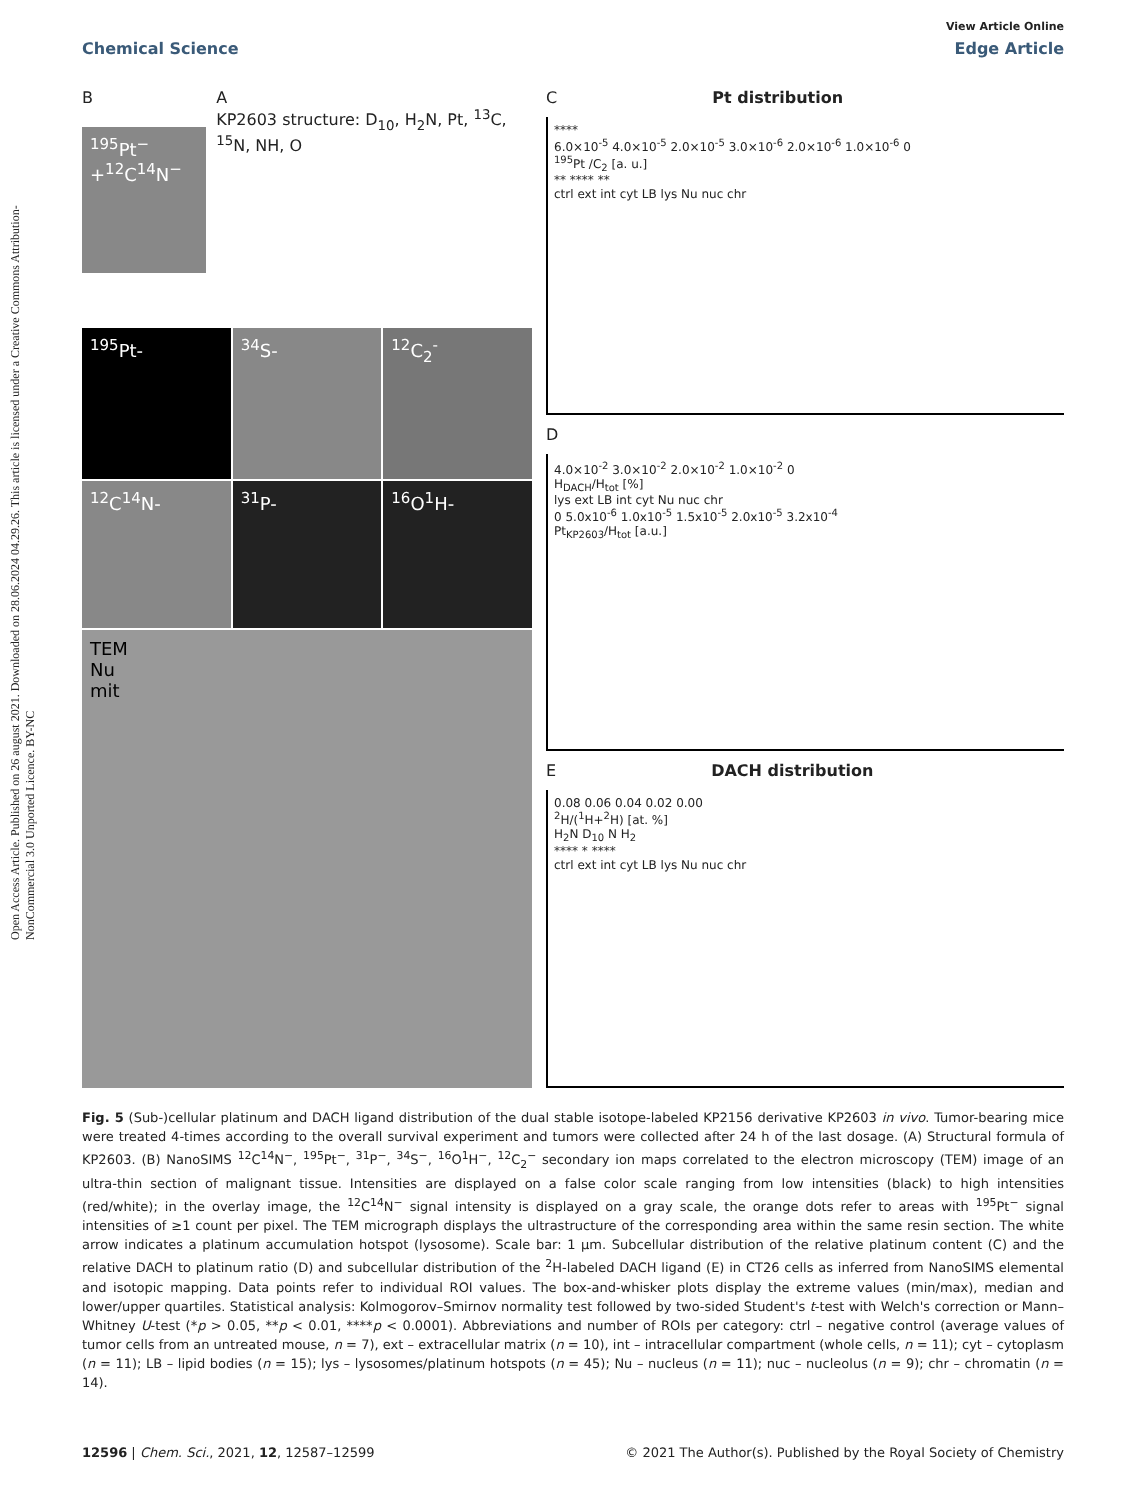Open Access Article. Published on 26 august 2021. Downloaded on 28.06.2024 04.29.26. This article is licensed under a Creative Commons Attribution-NonCommercial 3.0 Unported Licence. BY-NC
View Article Online
Chemical Science Edge Article
B
<sup>195</sup>Pt<sup>−</sup> +<sup>12</sup>C<sup>14</sup>N<sup>−</sup>
A
KP2603 structure: D<sub>10</sub>, H<sub>2</sub>N, Pt, <sup>13</sup>C, <sup>15</sup>N, NH, O
<sup>195</sup>Pt-
<sup>34</sup>S-
<sup>12</sup>C<sub>2</sub><sup>-</sup>
<sup>12</sup>C<sup>14</sup>N-
<sup>31</sup>P-
<sup>16</sup>O<sup>1</sup>H-
TEM
Nu
mit
C Pt distribution
****
6.0×10<sup>-5</sup> 4.0×10<sup>-5</sup> 2.0×10<sup>-5</sup> 3.0×10<sup>-6</sup> 2.0×10<sup>-6</sup> 1.0×10<sup>-6</sup> 0
<sup>195</sup>Pt /C<sub>2</sub> [a. u.]
** **** **
ctrl ext int cyt LB lys Nu nuc chr
D
4.0×10<sup>-2</sup> 3.0×10<sup>-2</sup> 2.0×10<sup>-2</sup> 1.0×10<sup>-2</sup> 0
H<sub>DACH</sub>/H<sub>tot</sub> [%]
lys ext LB int cyt Nu nuc chr
0 5.0x10<sup>-6</sup> 1.0x10<sup>-5</sup> 1.5x10<sup>-5</sup> 2.0x10<sup>-5</sup> 3.2x10<sup>-4</sup>
Pt<sub>KP2603</sub>/H<sub>tot</sub> [a.u.]
E DACH distribution
0.08 0.06 0.04 0.02 0.00
<sup>2</sup>H/(<sup>1</sup>H+<sup>2</sup>H) [at. %]
H<sub>2</sub>N D<sub>10</sub> N H<sub>2</sub>
**** * ****
ctrl ext int cyt LB lys Nu nuc chr
Fig. 5 (Sub-)cellular platinum and DACH ligand distribution of the dual stable isotope-labeled KP2156 derivative KP2603 in vivo. Tumor-bearing mice were treated 4-times according to the overall survival experiment and tumors were collected after 24 h of the last dosage. (A) Structural formula of KP2603. (B) NanoSIMS <sup>12</sup>C<sup>14</sup>N<sup>−</sup>, <sup>195</sup>Pt<sup>−</sup>, <sup>31</sup>P<sup>−</sup>, <sup>34</sup>S<sup>−</sup>, <sup>16</sup>O<sup>1</sup>H<sup>−</sup>, <sup>12</sup>C<sub>2</sub><sup>−</sup> secondary ion maps correlated to the electron microscopy (TEM) image of an ultra-thin section of malignant tissue. Intensities are displayed on a false color scale ranging from low intensities (black) to high intensities (red/white); in the overlay image, the <sup>12</sup>C<sup>14</sup>N<sup>−</sup> signal intensity is displayed on a gray scale, the orange dots refer to areas with <sup>195</sup>Pt<sup>−</sup> signal intensities of ≥1 count per pixel. The TEM micrograph displays the ultrastructure of the corresponding area within the same resin section. The white arrow indicates a platinum accumulation hotspot (lysosome). Scale bar: 1 μm. Subcellular distribution of the relative platinum content (C) and the relative DACH to platinum ratio (D) and subcellular distribution of the <sup>2</sup>H-labeled DACH ligand (E) in CT26 cells as inferred from NanoSIMS elemental and isotopic mapping. Data points refer to individual ROI values. The box-and-whisker plots display the extreme values (min/max), median and lower/upper quartiles. Statistical analysis: Kolmogorov–Smirnov normality test followed by two-sided Student's t-test with Welch's correction or Mann–Whitney U-test (*p > 0.05, **p < 0.01, ****p < 0.0001). Abbreviations and number of ROIs per category: ctrl – negative control (average values of tumor cells from an untreated mouse, n = 7), ext – extracellular matrix (n = 10), int – intracellular compartment (whole cells, n = 11); cyt – cytoplasm (n = 11); LB – lipid bodies (n = 15); lys – lysosomes/platinum hotspots (n = 45); Nu – nucleus (n = 11); nuc – nucleolus (n = 9); chr – chromatin (n = 14).
12596 | Chem. Sci., 2021, 12, 12587–12599 © 2021 The Author(s). Published by the Royal Society of Chemistry